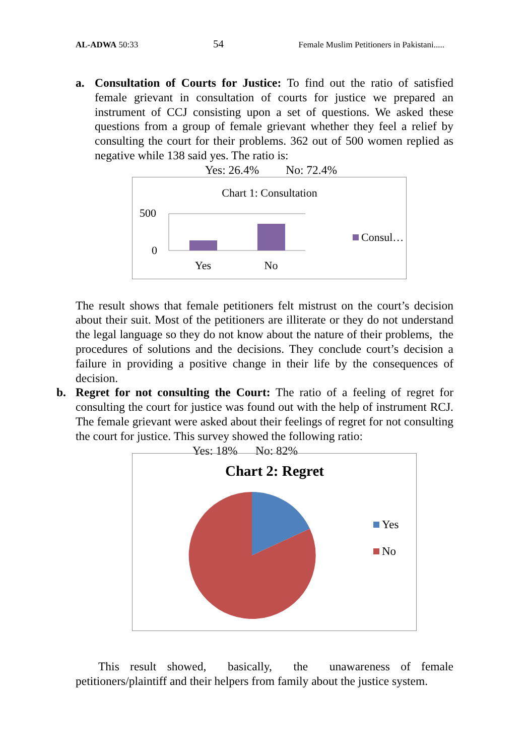AL-ADWA 50:33 54 Female Muslim Petitioners in Pakistani.....
a. Consultation of Courts for Justice: To find out the ratio of satisfied female grievant in consultation of courts for justice we prepared an instrument of CCJ consisting upon a set of questions. We asked these questions from a group of female grievant whether they feel a relief by consulting the court for their problems. 362 out of 500 women replied as negative while 138 said yes. The ratio is:
Yes: 26.4% No: 72.4%
The result shows that female petitioners felt mistrust on the court’s decision about their suit. Most of the petitioners are illiterate or they do not understand the legal language so they do not know about the nature of their problems, the procedures of solutions and the decisions. They conclude court’s decision a failure in providing a positive change in their life by the consequences of decision.
b. Regret for not consulting the Court: The ratio of a feeling of regret for consulting the court for justice was found out with the help of instrument RCJ. The female grievant were asked about their feelings of regret for not consulting the court for justice. This survey showed the following ratio:
Yes: 18% No: 82%
This result showed, basically, the unawareness of female petitioners/plaintiff and their helpers from family about the justice system.
Chart 1: Consultation
500
0
Yes
No
Consul…
Chart 2: Regret
Yes
No